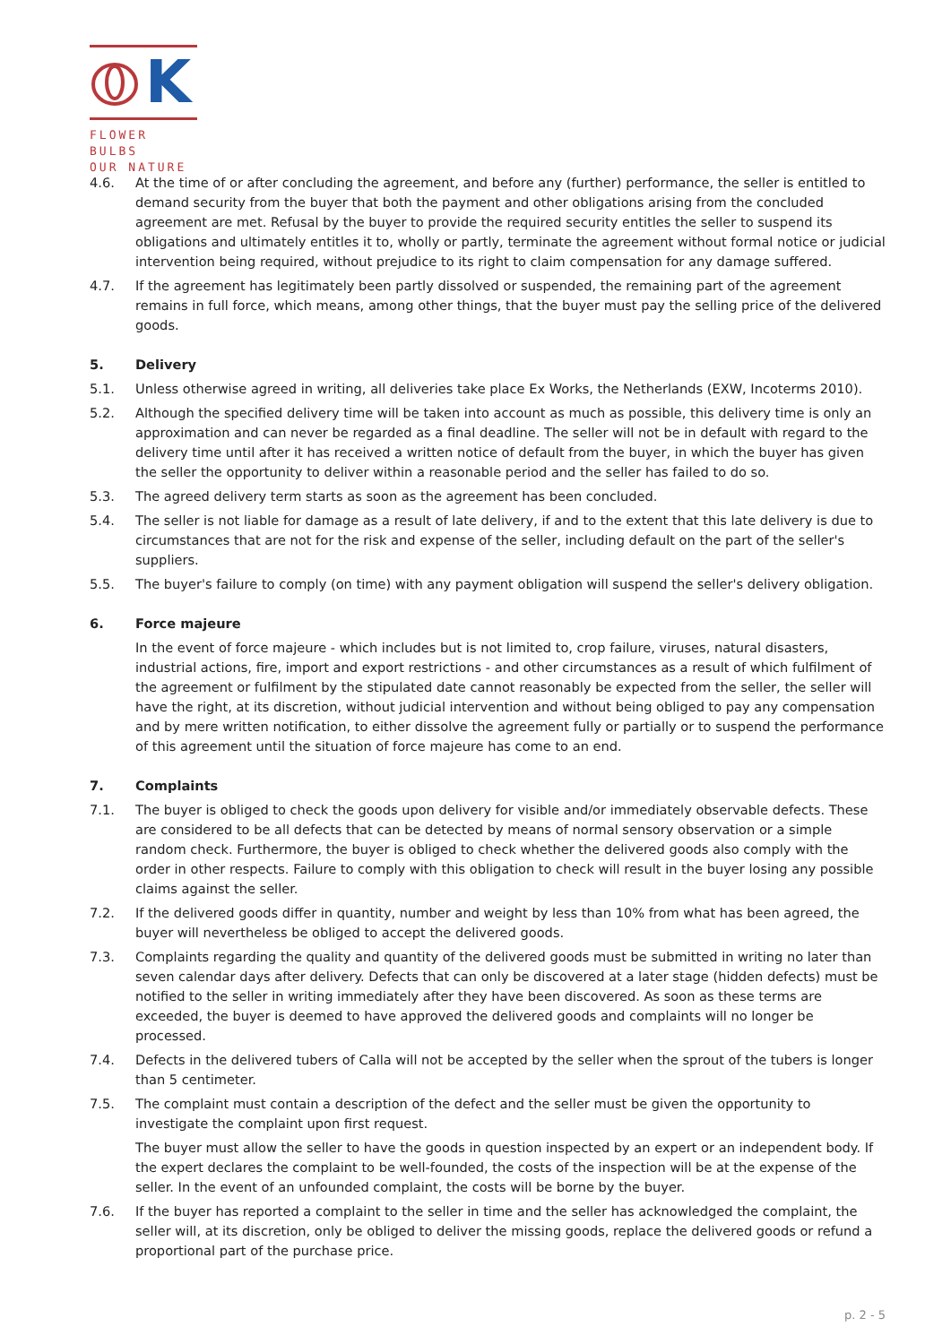K
FLOWER BULBS
OUR NATURE
4.6. At the time of or after concluding the agreement, and before any (further) performance, the seller is entitled to demand security from the buyer that both the payment and other obligations arising from the concluded agreement are met. Refusal by the buyer to provide the required security entitles the seller to suspend its obligations and ultimately entitles it to, wholly or partly, terminate the agreement without formal notice or judicial intervention being required, without prejudice to its right to claim compensation for any damage suffered.
4.7. If the agreement has legitimately been partly dissolved or suspended, the remaining part of the agreement remains in full force, which means, among other things, that the buyer must pay the selling price of the delivered goods.
5. Delivery
5.1. Unless otherwise agreed in writing, all deliveries take place Ex Works, the Netherlands (EXW, Incoterms 2010).
5.2. Although the specified delivery time will be taken into account as much as possible, this delivery time is only an approximation and can never be regarded as a final deadline. The seller will not be in default with regard to the delivery time until after it has received a written notice of default from the buyer, in which the buyer has given the seller the opportunity to deliver within a reasonable period and the seller has failed to do so.
5.3. The agreed delivery term starts as soon as the agreement has been concluded.
5.4. The seller is not liable for damage as a result of late delivery, if and to the extent that this late delivery is due to circumstances that are not for the risk and expense of the seller, including default on the part of the seller's suppliers.
5.5. The buyer's failure to comply (on time) with any payment obligation will suspend the seller's delivery obligation.
6. Force majeure
In the event of force majeure - which includes but is not limited to, crop failure, viruses, natural disasters, industrial actions, fire, import and export restrictions - and other circumstances as a result of which fulfilment of the agreement or fulfilment by the stipulated date cannot reasonably be expected from the seller, the seller will have the right, at its discretion, without judicial intervention and without being obliged to pay any compensation and by mere written notification, to either dissolve the agreement fully or partially or to suspend the performance of this agreement until the situation of force majeure has come to an end.
7. Complaints
7.1. The buyer is obliged to check the goods upon delivery for visible and/or immediately observable defects. These are considered to be all defects that can be detected by means of normal sensory observation or a simple random check. Furthermore, the buyer is obliged to check whether the delivered goods also comply with the order in other respects. Failure to comply with this obligation to check will result in the buyer losing any possible claims against the seller.
7.2. If the delivered goods differ in quantity, number and weight by less than 10% from what has been agreed, the buyer will nevertheless be obliged to accept the delivered goods.
7.3. Complaints regarding the quality and quantity of the delivered goods must be submitted in writing no later than seven calendar days after delivery. Defects that can only be discovered at a later stage (hidden defects) must be notified to the seller in writing immediately after they have been discovered. As soon as these terms are exceeded, the buyer is deemed to have approved the delivered goods and complaints will no longer be processed.
7.4. Defects in the delivered tubers of Calla will not be accepted by the seller when the sprout of the tubers is longer than 5 centimeter.
7.5. The complaint must contain a description of the defect and the seller must be given the opportunity to investigate the complaint upon first request.
The buyer must allow the seller to have the goods in question inspected by an expert or an independent body. If the expert declares the complaint to be well-founded, the costs of the inspection will be at the expense of the seller. In the event of an unfounded complaint, the costs will be borne by the buyer.
7.6. If the buyer has reported a complaint to the seller in time and the seller has acknowledged the complaint, the seller will, at its discretion, only be obliged to deliver the missing goods, replace the delivered goods or refund a proportional part of the purchase price.
p. 2 - 5